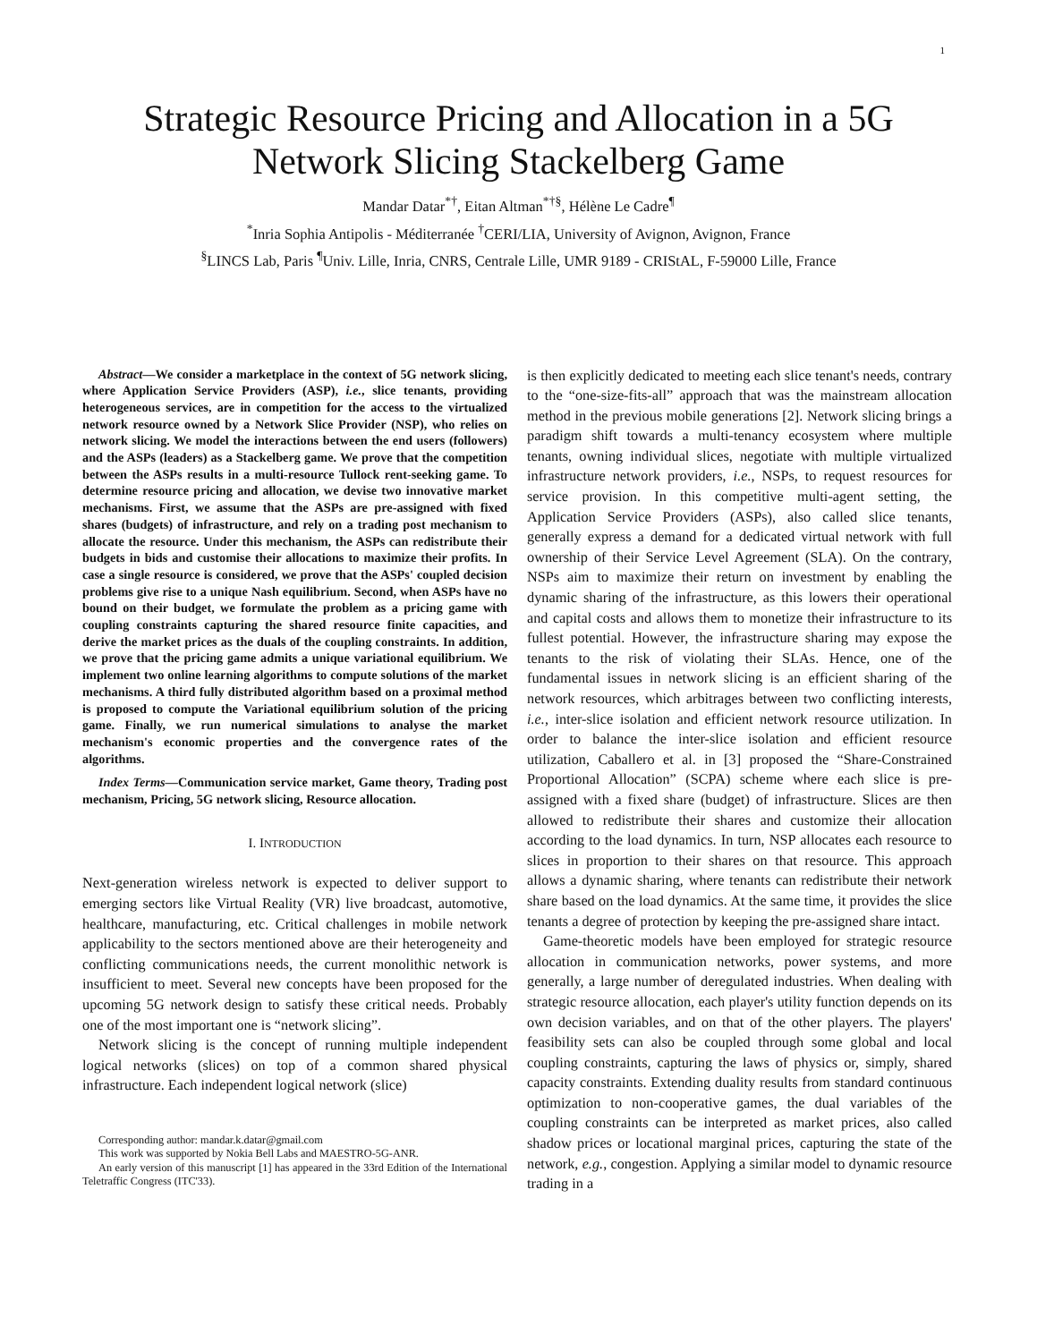1
Strategic Resource Pricing and Allocation in a 5G
Network Slicing Stackelberg Game
Mandar Datar<sup>*†</sup>, Eitan Altman<sup>*†§</sup>, Hélène Le Cadre<sup>¶</sup>
<sup>*</sup> Inria Sophia Antipolis - Méditerranée <sup>†</sup>CERI/LIA, University of Avignon, Avignon, France
<sup>§</sup> LINCS Lab, Paris <sup>¶</sup>Univ. Lille, Inria, CNRS, Centrale Lille, UMR 9189 - CRIStAL, F-59000 Lille, France
Abstract—We consider a marketplace in the context of 5G network slicing, where Application Service Providers (ASP), i.e., slice tenants, providing heterogeneous services, are in competition for the access to the virtualized network resource owned by a Network Slice Provider (NSP), who relies on network slicing. We model the interactions between the end users (followers) and the ASPs (leaders) as a Stackelberg game. We prove that the competition between the ASPs results in a multi-resource Tullock rent-seeking game. To determine resource pricing and allocation, we devise two innovative market mechanisms. First, we assume that the ASPs are pre-assigned with fixed shares (budgets) of infrastructure, and rely on a trading post mechanism to allocate the resource. Under this mechanism, the ASPs can redistribute their budgets in bids and customise their allocations to maximize their profits. In case a single resource is considered, we prove that the ASPs' coupled decision problems give rise to a unique Nash equilibrium. Second, when ASPs have no bound on their budget, we formulate the problem as a pricing game with coupling constraints capturing the shared resource finite capacities, and derive the market prices as the duals of the coupling constraints. In addition, we prove that the pricing game admits a unique variational equilibrium. We implement two online learning algorithms to compute solutions of the market mechanisms. A third fully distributed algorithm based on a proximal method is proposed to compute the Variational equilibrium solution of the pricing game. Finally, we run numerical simulations to analyse the market mechanism's economic properties and the convergence rates of the algorithms.
Index Terms—Communication service market, Game theory, Trading post mechanism, Pricing, 5G network slicing, Resource allocation.
I. INTRODUCTION
Next-generation wireless network is expected to deliver support to emerging sectors like Virtual Reality (VR) live broadcast, automotive, healthcare, manufacturing, etc. Critical challenges in mobile network applicability to the sectors mentioned above are their heterogeneity and conflicting communications needs, the current monolithic network is insufficient to meet. Several new concepts have been proposed for the upcoming 5G network design to satisfy these critical needs. Probably one of the most important one is “network slicing”.
Network slicing is the concept of running multiple independent logical networks (slices) on top of a common shared physical infrastructure. Each independent logical network (slice)
Corresponding author: mandar.k.datar@gmail.com
This work was supported by Nokia Bell Labs and MAESTRO-5G-ANR.
An early version of this manuscript [1] has appeared in the 33rd Edition of the International Teletraffic Congress (ITC'33).
is then explicitly dedicated to meeting each slice tenant's needs, contrary to the “one-size-fits-all” approach that was the mainstream allocation method in the previous mobile generations [2]. Network slicing brings a paradigm shift towards a multi-tenancy ecosystem where multiple tenants, owning individual slices, negotiate with multiple virtualized infrastructure network providers, i.e., NSPs, to request resources for service provision. In this competitive multi-agent setting, the Application Service Providers (ASPs), also called slice tenants, generally express a demand for a dedicated virtual network with full ownership of their Service Level Agreement (SLA). On the contrary, NSPs aim to maximize their return on investment by enabling the dynamic sharing of the infrastructure, as this lowers their operational and capital costs and allows them to monetize their infrastructure to its fullest potential. However, the infrastructure sharing may expose the tenants to the risk of violating their SLAs. Hence, one of the fundamental issues in network slicing is an efficient sharing of the network resources, which arbitrages between two conflicting interests, i.e., inter-slice isolation and efficient network resource utilization. In order to balance the inter-slice isolation and efficient resource utilization, Caballero et al. in [3] proposed the “Share-Constrained Proportional Allocation” (SCPA) scheme where each slice is pre-assigned with a fixed share (budget) of infrastructure. Slices are then allowed to redistribute their shares and customize their allocation according to the load dynamics. In turn, NSP allocates each resource to slices in proportion to their shares on that resource. This approach allows a dynamic sharing, where tenants can redistribute their network share based on the load dynamics. At the same time, it provides the slice tenants a degree of protection by keeping the pre-assigned share intact.
Game-theoretic models have been employed for strategic resource allocation in communication networks, power systems, and more generally, a large number of deregulated industries. When dealing with strategic resource allocation, each player's utility function depends on its own decision variables, and on that of the other players. The players' feasibility sets can also be coupled through some global and local coupling constraints, capturing the laws of physics or, simply, shared capacity constraints. Extending duality results from standard continuous optimization to non-cooperative games, the dual variables of the coupling constraints can be interpreted as market prices, also called shadow prices or locational marginal prices, capturing the state of the network, e.g., congestion. Applying a similar model to dynamic resource trading in a